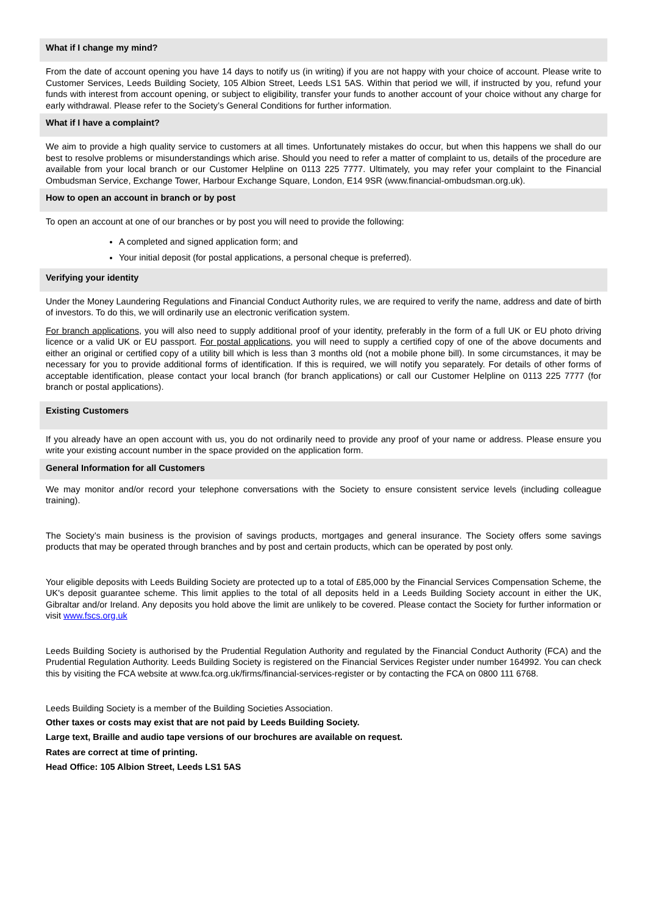What if I change my mind?
From the date of account opening you have 14 days to notify us (in writing) if you are not happy with your choice of account. Please write to Customer Services, Leeds Building Society, 105 Albion Street, Leeds LS1 5AS. Within that period we will, if instructed by you, refund your funds with interest from account opening, or subject to eligibility, transfer your funds to another account of your choice without any charge for early withdrawal. Please refer to the Society’s General Conditions for further information.
What if I have a complaint?
We aim to provide a high quality service to customers at all times. Unfortunately mistakes do occur, but when this happens we shall do our best to resolve problems or misunderstandings which arise. Should you need to refer a matter of complaint to us, details of the procedure are available from your local branch or our Customer Helpline on 0113 225 7777. Ultimately, you may refer your complaint to the Financial Ombudsman Service, Exchange Tower, Harbour Exchange Square, London, E14 9SR (www.financial-ombudsman.org.uk).
How to open an account in branch or by post
To open an account at one of our branches or by post you will need to provide the following:
A completed and signed application form; and
Your initial deposit (for postal applications, a personal cheque is preferred).
Verifying your identity
Under the Money Laundering Regulations and Financial Conduct Authority rules, we are required to verify the name, address and date of birth of investors. To do this, we will ordinarily use an electronic verification system.
For branch applications, you will also need to supply additional proof of your identity, preferably in the form of a full UK or EU photo driving licence or a valid UK or EU passport. For postal applications, you will need to supply a certified copy of one of the above documents and either an original or certified copy of a utility bill which is less than 3 months old (not a mobile phone bill). In some circumstances, it may be necessary for you to provide additional forms of identification. If this is required, we will notify you separately. For details of other forms of acceptable identification, please contact your local branch (for branch applications) or call our Customer Helpline on 0113 225 7777 (for branch or postal applications).
Existing Customers
If you already have an open account with us, you do not ordinarily need to provide any proof of your name or address. Please ensure you write your existing account number in the space provided on the application form.
General Information for all Customers
We may monitor and/or record your telephone conversations with the Society to ensure consistent service levels (including colleague training).
The Society’s main business is the provision of savings products, mortgages and general insurance. The Society offers some savings products that may be operated through branches and by post and certain products, which can be operated by post only.
Your eligible deposits with Leeds Building Society are protected up to a total of £85,000 by the Financial Services Compensation Scheme, the UK's deposit guarantee scheme. This limit applies to the total of all deposits held in a Leeds Building Society account in either the UK, Gibraltar and/or Ireland. Any deposits you hold above the limit are unlikely to be covered. Please contact the Society for further information or visit www.fscs.org.uk
Leeds Building Society is authorised by the Prudential Regulation Authority and regulated by the Financial Conduct Authority (FCA) and the Prudential Regulation Authority. Leeds Building Society is registered on the Financial Services Register under number 164992. You can check this by visiting the FCA website at www.fca.org.uk/firms/financial-services-register or by contacting the FCA on 0800 111 6768.
Leeds Building Society is a member of the Building Societies Association.
Other taxes or costs may exist that are not paid by Leeds Building Society.
Large text, Braille and audio tape versions of our brochures are available on request.
Rates are correct at time of printing.
Head Office: 105 Albion Street, Leeds LS1 5AS